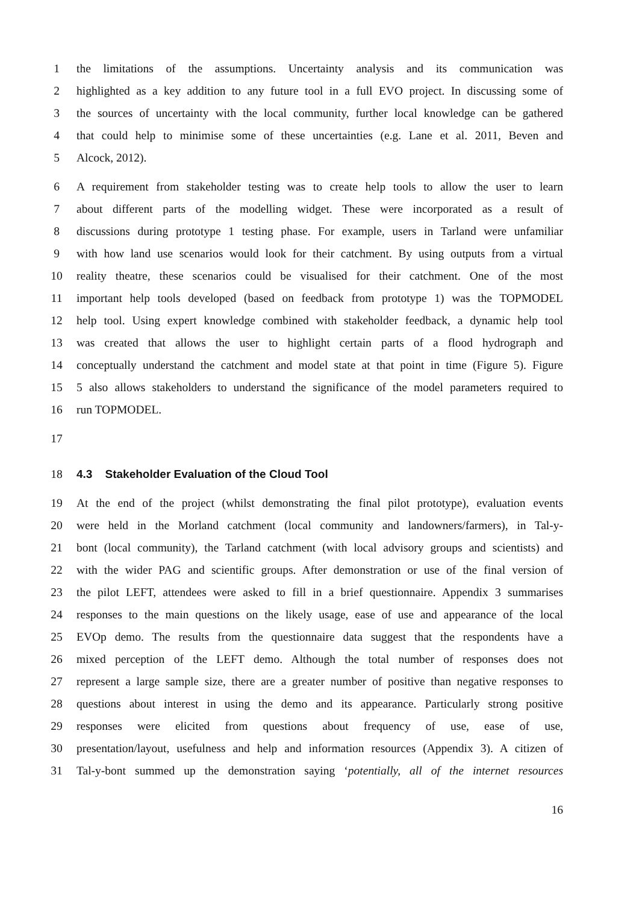1 the limitations of the assumptions. Uncertainty analysis and its communication was
2 highlighted as a key addition to any future tool in a full EVO project. In discussing some of
3 the sources of uncertainty with the local community, further local knowledge can be gathered
4 that could help to minimise some of these uncertainties (e.g. Lane et al. 2011, Beven and
5 Alcock, 2012).
6 A requirement from stakeholder testing was to create help tools to allow the user to learn
7 about different parts of the modelling widget. These were incorporated as a result of
8 discussions during prototype 1 testing phase. For example, users in Tarland were unfamiliar
9 with how land use scenarios would look for their catchment. By using outputs from a virtual
10 reality theatre, these scenarios could be visualised for their catchment. One of the most
11 important help tools developed (based on feedback from prototype 1) was the TOPMODEL
12 help tool. Using expert knowledge combined with stakeholder feedback, a dynamic help tool
13 was created that allows the user to highlight certain parts of a flood hydrograph and
14 conceptually understand the catchment and model state at that point in time (Figure 5). Figure
15 5 also allows stakeholders to understand the significance of the model parameters required to
16 run TOPMODEL.
17
18 4.3 Stakeholder Evaluation of the Cloud Tool
19 At the end of the project (whilst demonstrating the final pilot prototype), evaluation events
20 were held in the Morland catchment (local community and landowners/farmers), in Tal-y-
21 bont (local community), the Tarland catchment (with local advisory groups and scientists) and
22 with the wider PAG and scientific groups. After demonstration or use of the final version of
23 the pilot LEFT, attendees were asked to fill in a brief questionnaire. Appendix 3 summarises
24 responses to the main questions on the likely usage, ease of use and appearance of the local
25 EVOp demo. The results from the questionnaire data suggest that the respondents have a
26 mixed perception of the LEFT demo. Although the total number of responses does not
27 represent a large sample size, there are a greater number of positive than negative responses to
28 questions about interest in using the demo and its appearance. Particularly strong positive
29 responses were elicited from questions about frequency of use, ease of use,
30 presentation/layout, usefulness and help and information resources (Appendix 3). A citizen of
31 Tal-y-bont summed up the demonstration saying ‘potentially, all of the internet resources
16